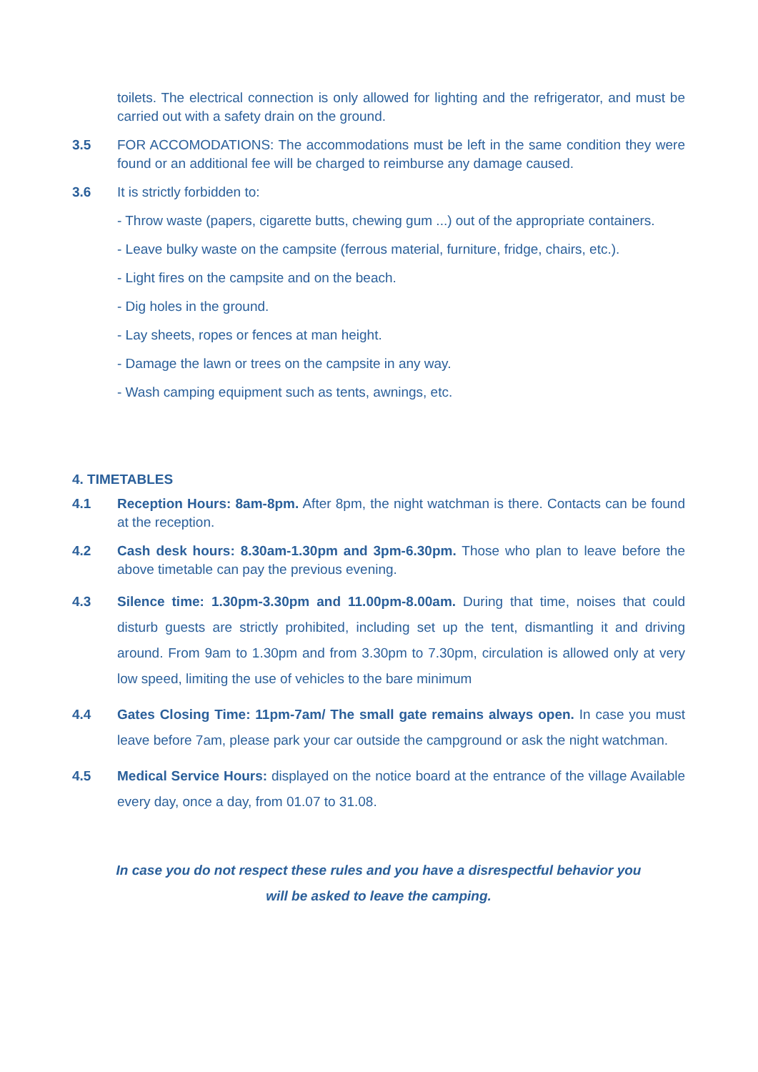toilets. The electrical connection is only allowed for lighting and the refrigerator, and must be carried out with a safety drain on the ground.
3.5 FOR ACCOMODATIONS: The accommodations must be left in the same condition they were found or an additional fee will be charged to reimburse any damage caused.
3.6 It is strictly forbidden to:
- Throw waste (papers, cigarette butts, chewing gum ...) out of the appropriate containers.
- Leave bulky waste on the campsite (ferrous material, furniture, fridge, chairs, etc.).
- Light fires on the campsite and on the beach.
- Dig holes in the ground.
- Lay sheets, ropes or fences at man height.
- Damage the lawn or trees on the campsite in any way.
- Wash camping equipment such as tents, awnings, etc.
4. TIMETABLES
4.1 Reception Hours: 8am-8pm. After 8pm, the night watchman is there. Contacts can be found at the reception.
4.2 Cash desk hours: 8.30am-1.30pm and 3pm-6.30pm. Those who plan to leave before the above timetable can pay the previous evening.
4.3 Silence time: 1.30pm-3.30pm and 11.00pm-8.00am. During that time, noises that could disturb guests are strictly prohibited, including set up the tent, dismantling it and driving around. From 9am to 1.30pm and from 3.30pm to 7.30pm, circulation is allowed only at very low speed, limiting the use of vehicles to the bare minimum
4.4 Gates Closing Time: 11pm-7am/ The small gate remains always open. In case you must leave before 7am, please park your car outside the campground or ask the night watchman.
4.5 Medical Service Hours: displayed on the notice board at the entrance of the village Available every day, once a day, from 01.07 to 31.08.
In case you do not respect these rules and you have a disrespectful behavior you
will be asked to leave the camping.